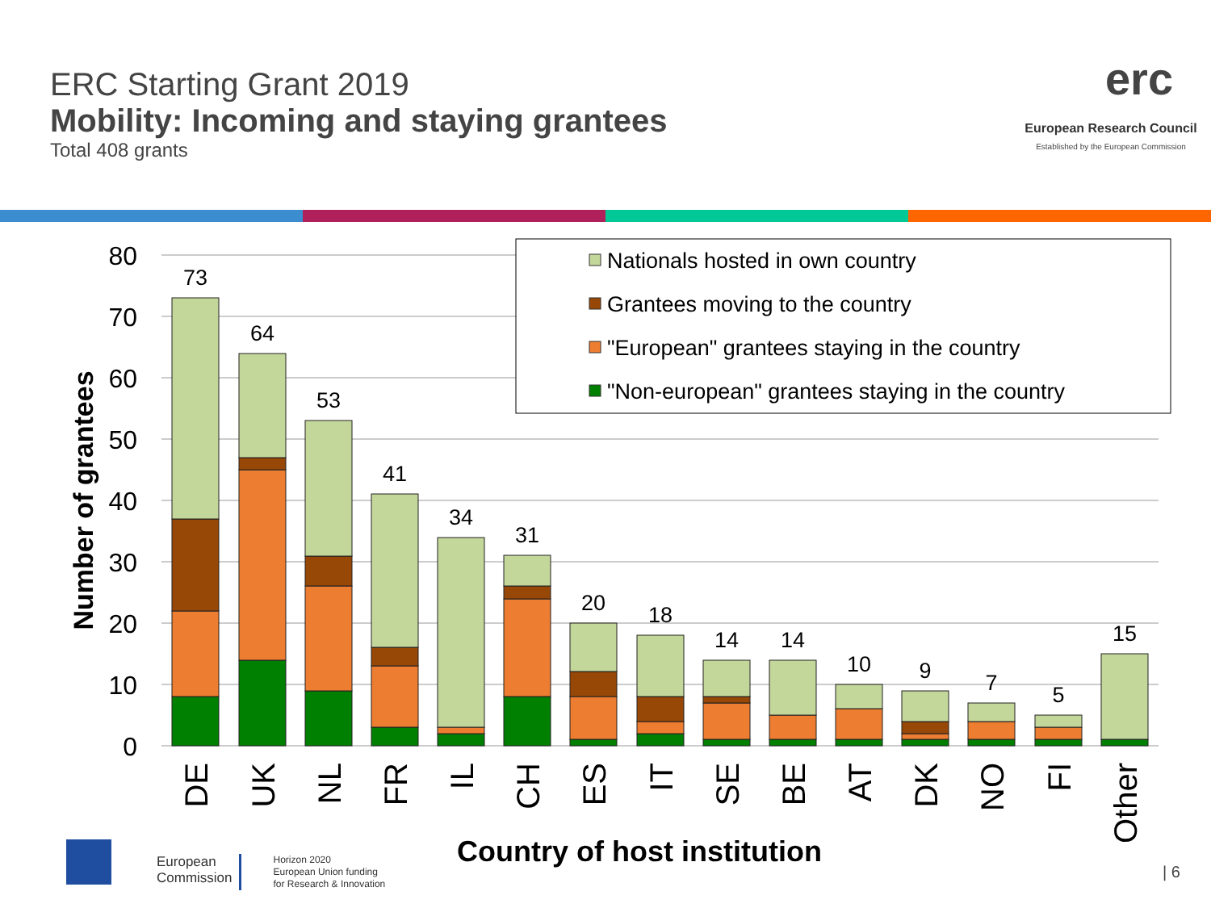ERC Starting Grant 2019
Mobility: Incoming and staying grantees
Total 408 grants
erc
European Research Council
Established by the European Commission
80
70
60
50
40
30
20
10
0
Number of grantees
73
64
53
41
34
31
20
18
14
14
10
9
7
5
15
DE
UK
NL
FR
IL
CH
ES
IT
SE
BE
AT
DK
NO
FI
Other
Country of host institution
Nationals hosted in own country
Grantees moving to the country
"European" grantees staying in the country
"Non-european" grantees staying in the country
| 6
European
Commission
Horizon 2020
European Union funding
for Research & Innovation